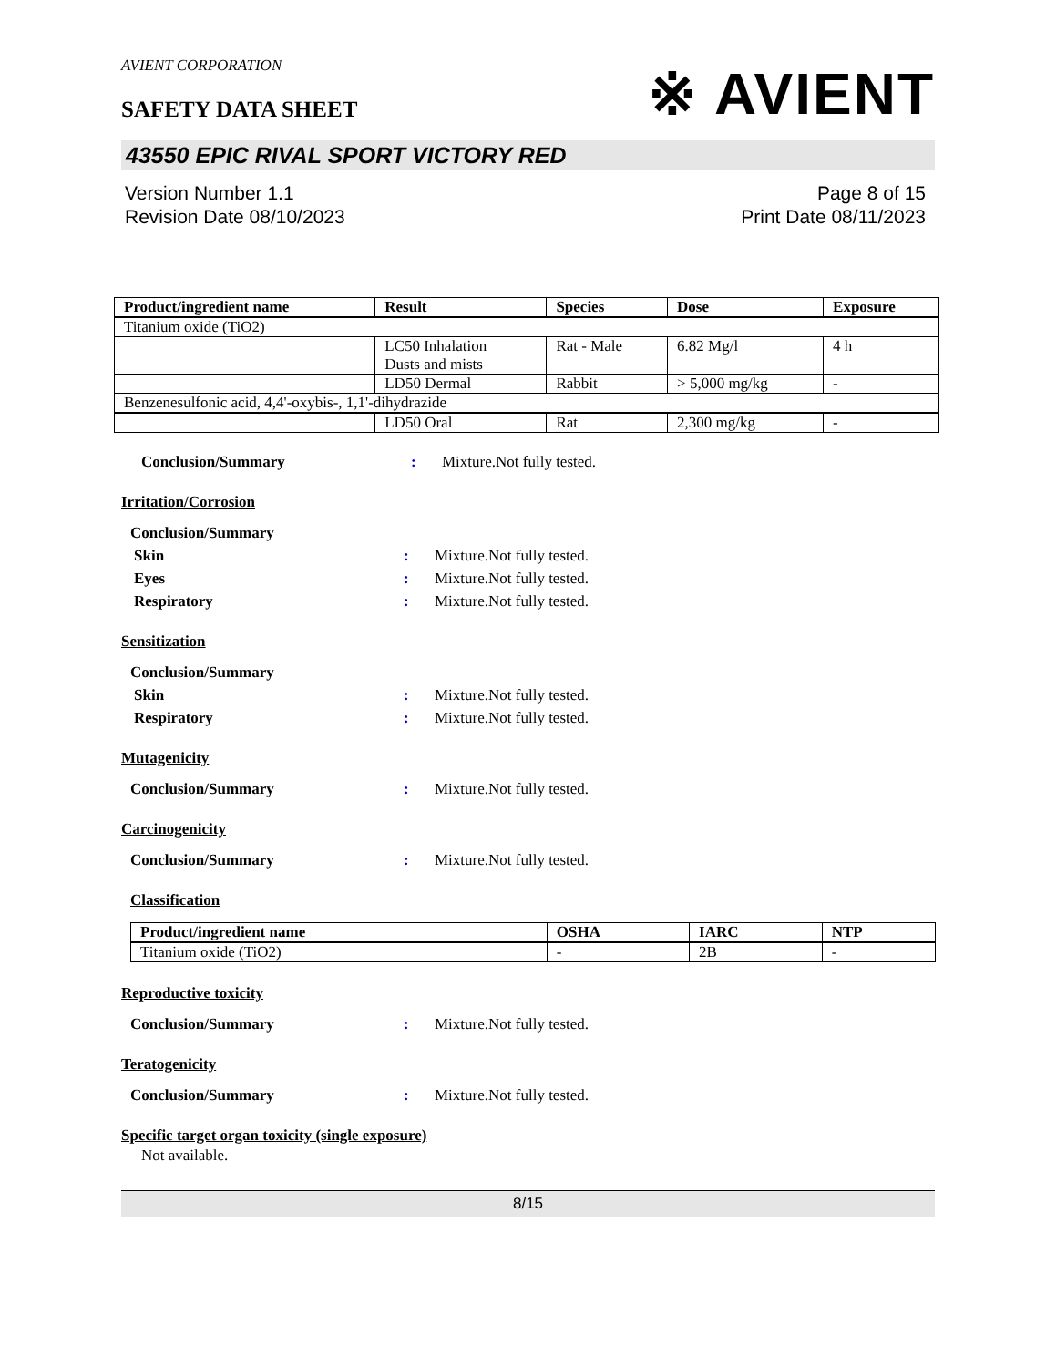AVIENT CORPORATION
SAFETY DATA SHEET
※ AVIENT
43550 EPIC RIVAL SPORT VICTORY RED
Version Number 1.1
Revision Date 08/10/2023
Page 8 of 15
Print Date 08/11/2023
| Product/ingredient name | Result | Species | Dose | Exposure |
| --- | --- | --- | --- | --- |
| Titanium oxide (TiO2) | | | | |
| | LC50 Inhalation Dusts and mists | Rat - Male | 6.82 Mg/l | 4 h |
| | LD50 Dermal | Rabbit | > 5,000 mg/kg | - |
| Benzenesulfonic acid, 4,4'-oxybis-, 1,1'-dihydrazide | | | | |
| | LD50 Oral | Rat | 2,300 mg/kg | - |
Conclusion/Summary: Mixture.Not fully tested.
Irritation/Corrosion
Conclusion/Summary
Skin: Mixture.Not fully tested.
Eyes: Mixture.Not fully tested.
Respiratory: Mixture.Not fully tested.
Sensitization
Conclusion/Summary
Skin: Mixture.Not fully tested.
Respiratory: Mixture.Not fully tested.
Mutagenicity
Conclusion/Summary: Mixture.Not fully tested.
Carcinogenicity
Conclusion/Summary: Mixture.Not fully tested.
Classification
| Product/ingredient name | OSHA | IARC | NTP |
| --- | --- | --- | --- |
| Titanium oxide (TiO2) | - | 2B | - |
Reproductive toxicity
Conclusion/Summary: Mixture.Not fully tested.
Teratogenicity
Conclusion/Summary: Mixture.Not fully tested.
Specific target organ toxicity (single exposure)
Not available.
8/15